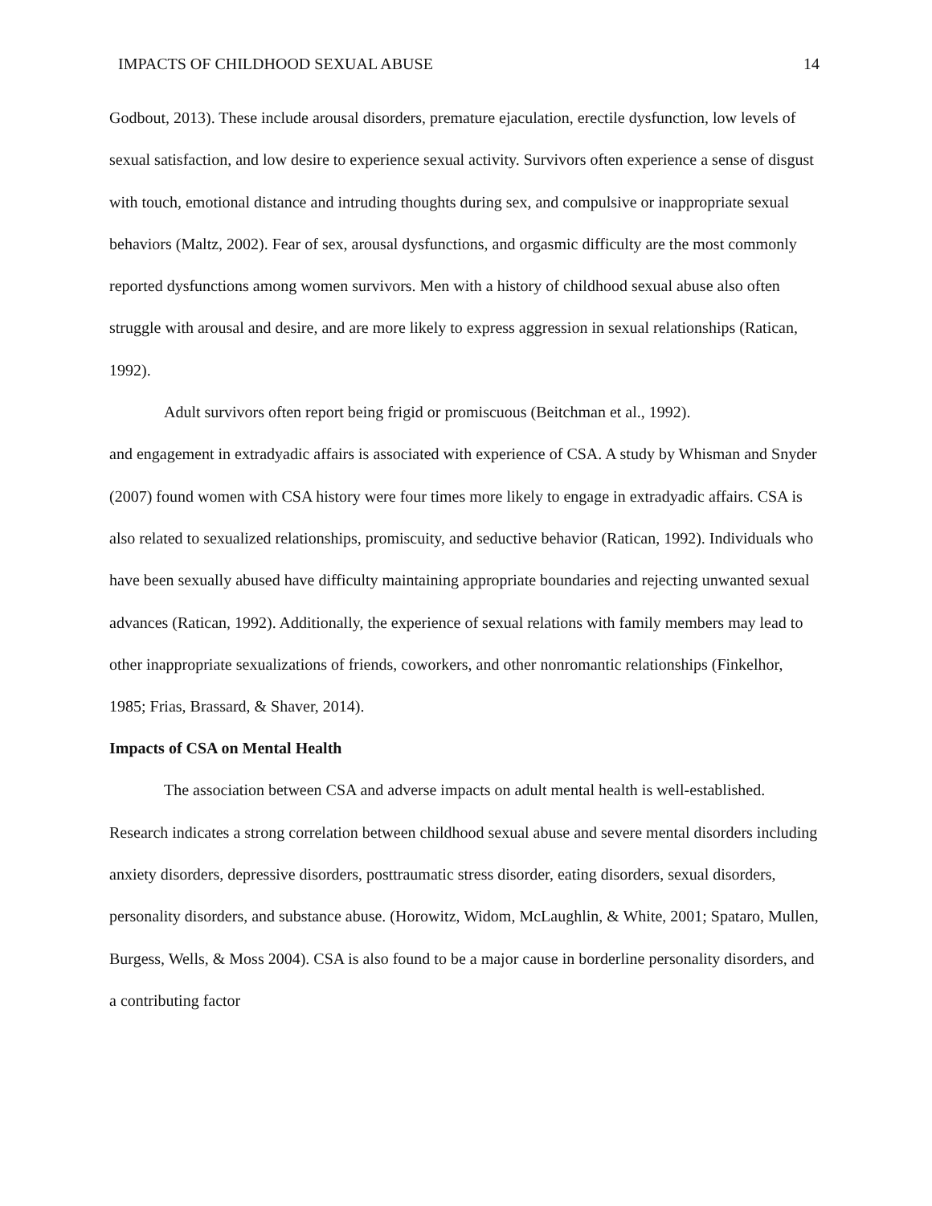IMPACTS OF CHILDHOOD SEXUAL ABUSE 14
Godbout, 2013). These include arousal disorders, premature ejaculation, erectile dysfunction, low levels of sexual satisfaction, and low desire to experience sexual activity. Survivors often experience a sense of disgust with touch, emotional distance and intruding thoughts during sex, and compulsive or inappropriate sexual behaviors (Maltz, 2002). Fear of sex, arousal dysfunctions, and orgasmic difficulty are the most commonly reported dysfunctions among women survivors. Men with a history of childhood sexual abuse also often struggle with arousal and desire, and are more likely to express aggression in sexual relationships (Ratican, 1992).
Adult survivors often report being frigid or promiscuous (Beitchman et al., 1992).
and engagement in extradyadic affairs is associated with experience of CSA. A study by Whisman and Snyder (2007) found women with CSA history were four times more likely to engage in extradyadic affairs. CSA is also related to sexualized relationships, promiscuity, and seductive behavior (Ratican, 1992). Individuals who have been sexually abused have difficulty maintaining appropriate boundaries and rejecting unwanted sexual advances (Ratican, 1992). Additionally, the experience of sexual relations with family members may lead to other inappropriate sexualizations of friends, coworkers, and other nonromantic relationships (Finkelhor, 1985; Frias, Brassard, & Shaver, 2014).
Impacts of CSA on Mental Health
The association between CSA and adverse impacts on adult mental health is well-established. Research indicates a strong correlation between childhood sexual abuse and severe mental disorders including anxiety disorders, depressive disorders, posttraumatic stress disorder, eating disorders, sexual disorders, personality disorders, and substance abuse. (Horowitz, Widom, McLaughlin, & White, 2001; Spataro, Mullen, Burgess, Wells, & Moss 2004). CSA is also found to be a major cause in borderline personality disorders, and a contributing factor